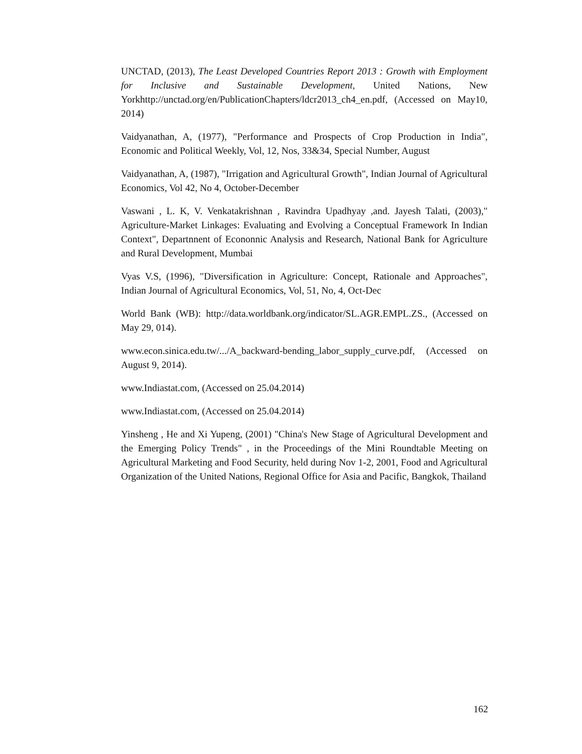UNCTAD, (2013), The Least Developed Countries Report 2013 : Growth with Employment for Inclusive and Sustainable Development, United Nations, New Yorkhttp://unctad.org/en/PublicationChapters/ldcr2013_ch4_en.pdf, (Accessed on May10, 2014)
Vaidyanathan, A, (1977), "Performance and Prospects of Crop Production in India", Economic and Political Weekly, Vol, 12, Nos, 33&34, Special Number, August
Vaidyanathan, A, (1987), "Irrigation and Agricultural Growth", Indian Journal of Agricultural Economics, Vol 42, No 4, October-December
Vaswani , L. K, V. Venkatakrishnan , Ravindra Upadhyay ,and. Jayesh Talati, (2003)," Agriculture-Market Linkages: Evaluating and Evolving a Conceptual Framework In Indian Context", Departnnent of Econonnic Analysis and Research, National Bank for Agriculture and Rural Development, Mumbai
Vyas V.S, (1996), "Diversification in Agriculture: Concept, Rationale and Approaches", Indian Journal of Agricultural Economics, Vol, 51, No, 4, Oct-Dec
World Bank (WB): http://data.worldbank.org/indicator/SL.AGR.EMPL.ZS., (Accessed on May 29, 014).
www.econ.sinica.edu.tw/.../A_backward-bending_labor_supply_curve.pdf, (Accessed on August 9, 2014).
www.Indiastat.com, (Accessed on 25.04.2014)
www.Indiastat.com, (Accessed on 25.04.2014)
Yinsheng , He and Xi Yupeng, (2001) "China's New Stage of Agricultural Development and the Emerging Policy Trends" , in the Proceedings of the Mini Roundtable Meeting on Agricultural Marketing and Food Security, held during Nov 1-2, 2001, Food and Agricultural Organization of the United Nations, Regional Office for Asia and Pacific, Bangkok, Thailand
162